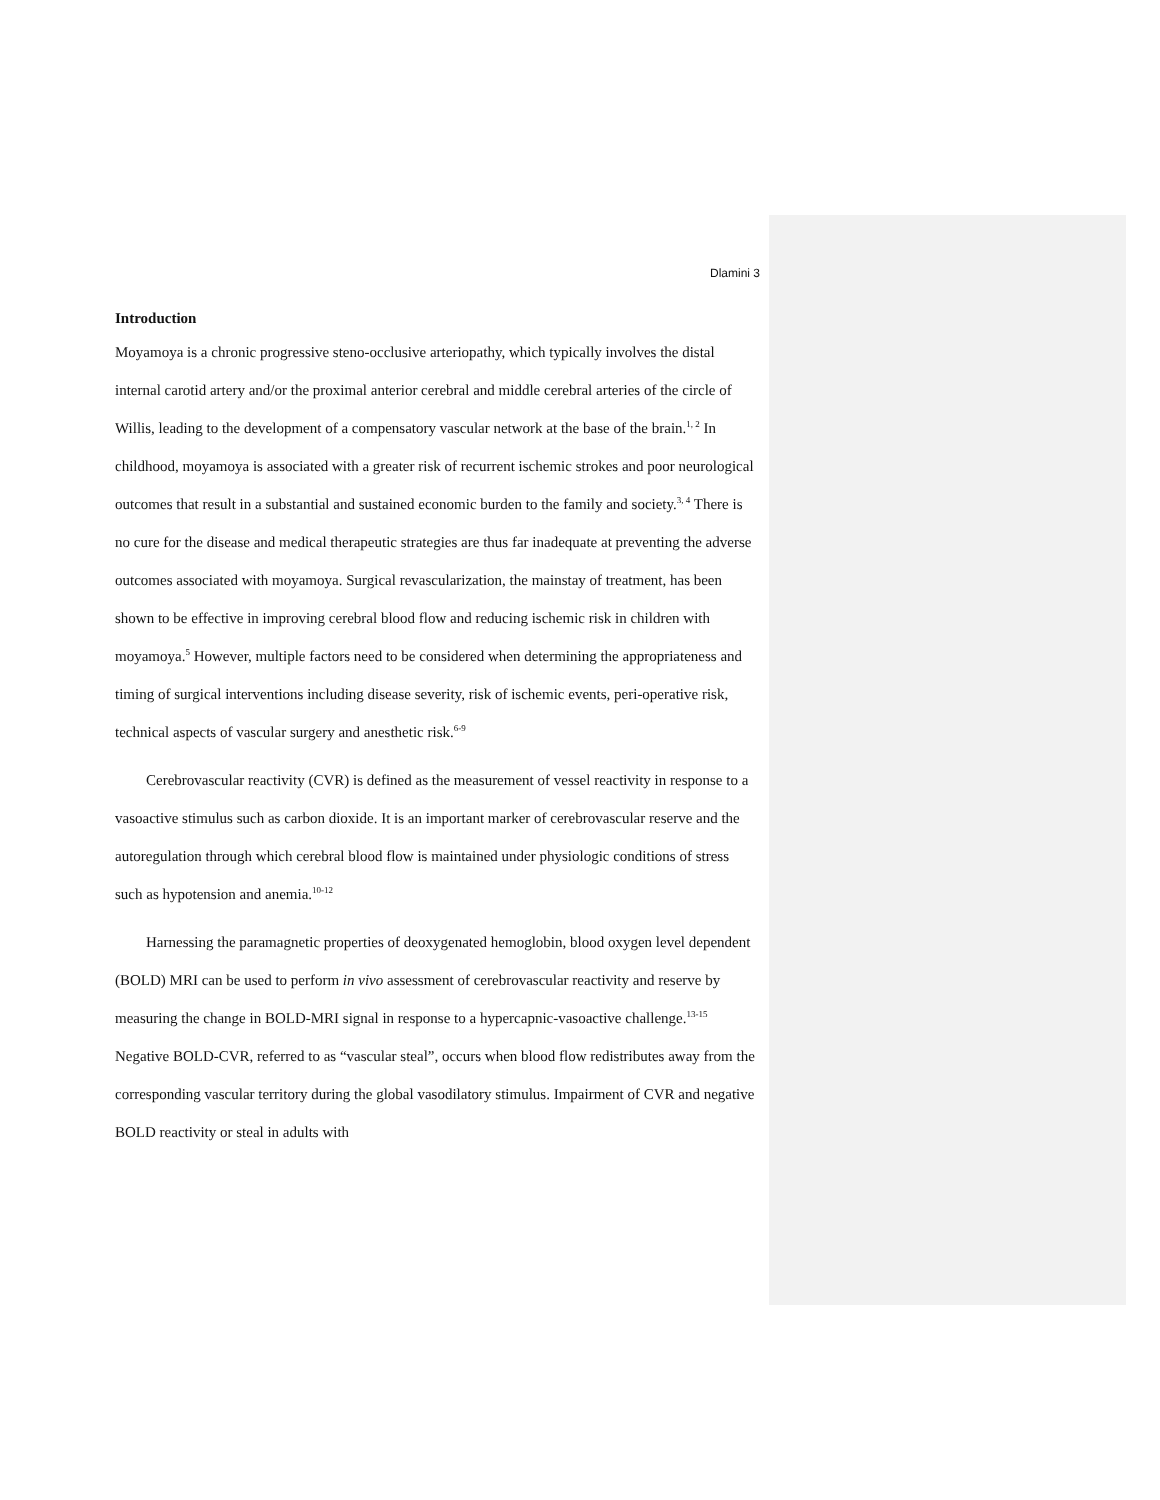Dlamini 3
Introduction
Moyamoya is a chronic progressive steno-occlusive arteriopathy, which typically involves the distal internal carotid artery and/or the proximal anterior cerebral and middle cerebral arteries of the circle of Willis, leading to the development of a compensatory vascular network at the base of the brain.<sup>1, 2</sup> In childhood, moyamoya is associated with a greater risk of recurrent ischemic strokes and poor neurological outcomes that result in a substantial and sustained economic burden to the family and society.<sup>3, 4</sup> There is no cure for the disease and medical therapeutic strategies are thus far inadequate at preventing the adverse outcomes associated with moyamoya. Surgical revascularization, the mainstay of treatment, has been shown to be effective in improving cerebral blood flow and reducing ischemic risk in children with moyamoya.<sup>5</sup> However, multiple factors need to be considered when determining the appropriateness and timing of surgical interventions including disease severity, risk of ischemic events, peri-operative risk, technical aspects of vascular surgery and anesthetic risk.<sup>6-9</sup>
Cerebrovascular reactivity (CVR) is defined as the measurement of vessel reactivity in response to a vasoactive stimulus such as carbon dioxide. It is an important marker of cerebrovascular reserve and the autoregulation through which cerebral blood flow is maintained under physiologic conditions of stress such as hypotension and anemia.<sup>10-12</sup>
Harnessing the paramagnetic properties of deoxygenated hemoglobin, blood oxygen level dependent (BOLD) MRI can be used to perform in vivo assessment of cerebrovascular reactivity and reserve by measuring the change in BOLD-MRI signal in response to a hypercapnic-vasoactive challenge.<sup>13-15</sup> Negative BOLD-CVR, referred to as “vascular steal”, occurs when blood flow redistributes away from the corresponding vascular territory during the global vasodilatory stimulus. Impairment of CVR and negative BOLD reactivity or steal in adults with